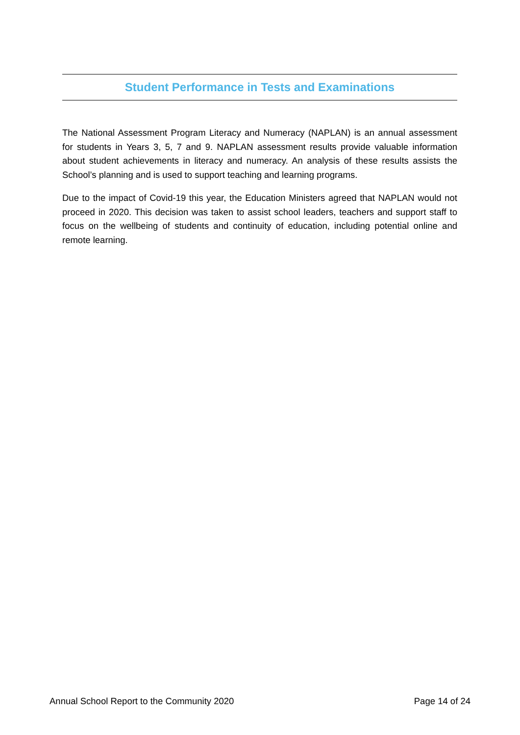Student Performance in Tests and Examinations
The National Assessment Program Literacy and Numeracy (NAPLAN) is an annual assessment for students in Years 3, 5, 7 and 9. NAPLAN assessment results provide valuable information about student achievements in literacy and numeracy. An analysis of these results assists the School’s planning and is used to support teaching and learning programs.
Due to the impact of Covid-19 this year, the Education Ministers agreed that NAPLAN would not proceed in 2020. This decision was taken to assist school leaders, teachers and support staff to focus on the wellbeing of students and continuity of education, including potential online and remote learning.
Annual School Report to the Community 2020 Page 14 of 24